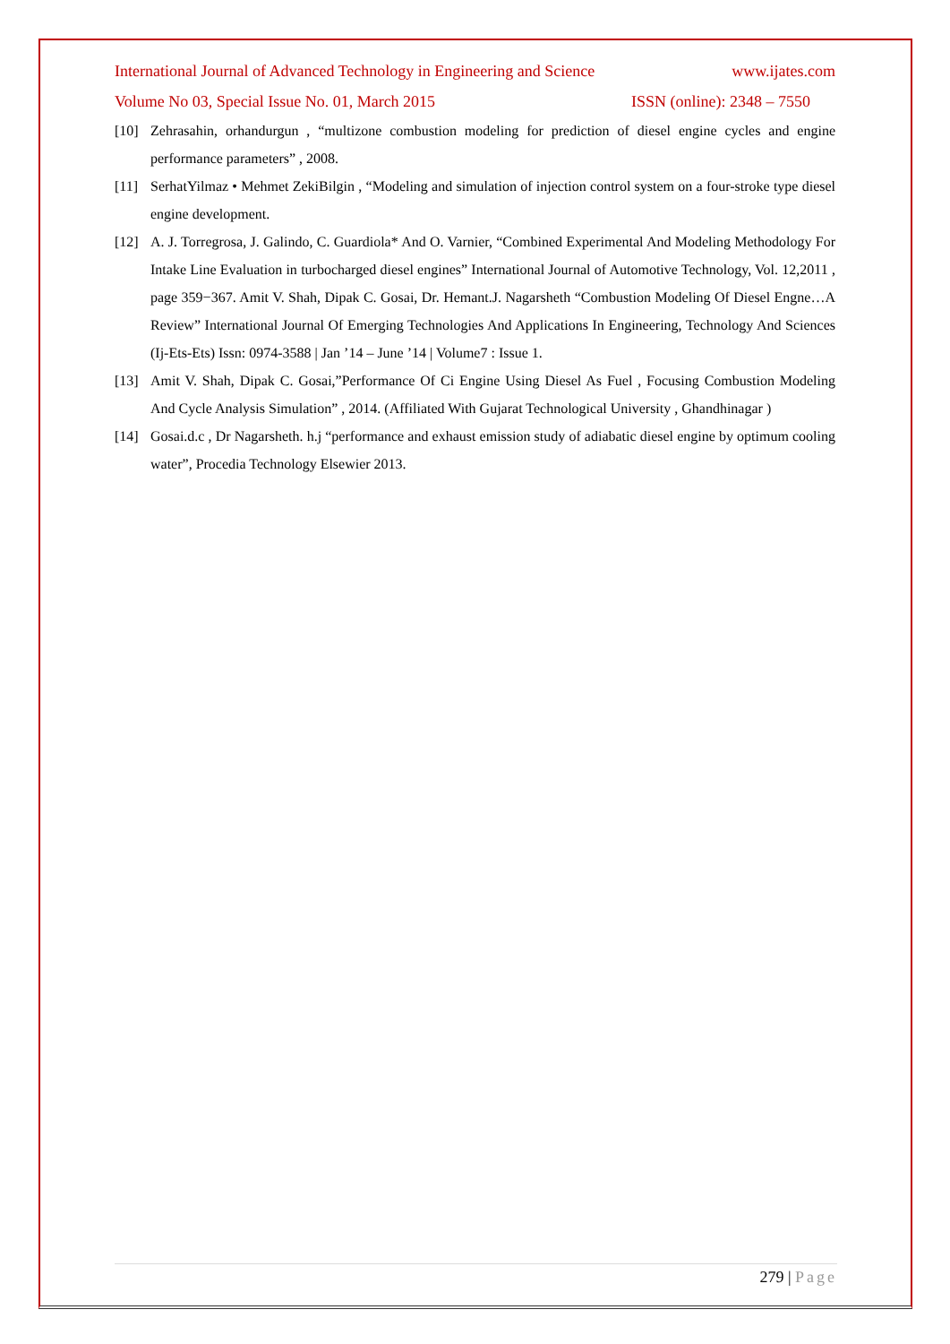International Journal of Advanced Technology in Engineering and Science www.ijates.com
Volume No 03, Special Issue No. 01, March 2015 ISSN (online): 2348 – 7550
[10] Zehrasahin, orhandurgun , “multizone combustion modeling for prediction of diesel engine cycles and engine performance parameters” , 2008.
[11] SerhatYilmaz • Mehmet ZekiBilgin , “Modeling and simulation of injection control system on a four-stroke type diesel engine development.
[12] A. J. Torregrosa, J. Galindo, C. Guardiola* And O. Varnier, “Combined Experimental And Modeling Methodology For Intake Line Evaluation in turbocharged diesel engines” International Journal of Automotive Technology, Vol. 12,2011 , page 359−367. Amit V. Shah, Dipak C. Gosai, Dr. Hemant.J. Nagarsheth “Combustion Modeling Of Diesel Engne…A Review” International Journal Of Emerging Technologies And Applications In Engineering, Technology And Sciences (Ij-Ets-Ets) Issn: 0974-3588 | Jan ’14 – June ’14 | Volume7 : Issue 1.
[13] Amit V. Shah, Dipak C. Gosai,”Performance Of Ci Engine Using Diesel As Fuel , Focusing Combustion Modeling And Cycle Analysis Simulation” , 2014. (Affiliated With Gujarat Technological University , Ghandhinagar )
[14] Gosai.d.c , Dr Nagarsheth. h.j “performance and exhaust emission study of adiabatic diesel engine by optimum cooling water”, Procedia Technology Elsewier 2013.
279 | Page